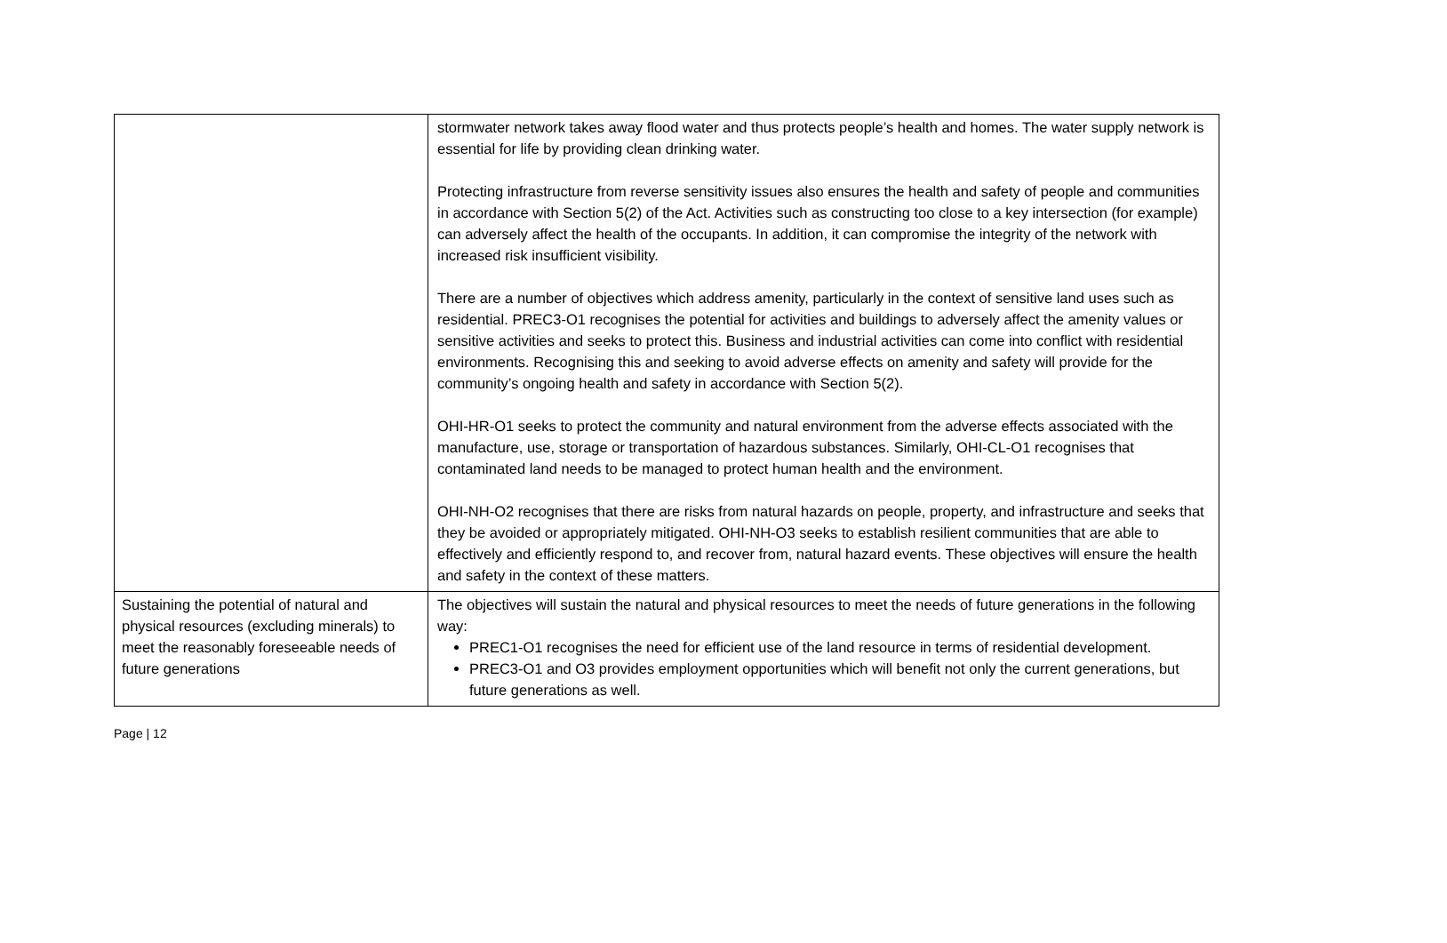| | stormwater network takes away flood water and thus protects people’s health and homes. The water supply network is essential for life by providing clean drinking water. Protecting infrastructure from reverse sensitivity issues also ensures the health and safety of people and communities in accordance with Section 5(2) of the Act. Activities such as constructing too close to a key intersection (for example) can adversely affect the health of the occupants. In addition, it can compromise the integrity of the network with increased risk insufficient visibility. There are a number of objectives which address amenity, particularly in the context of sensitive land uses such as residential. PREC3-O1 recognises the potential for activities and buildings to adversely affect the amenity values or sensitive activities and seeks to protect this. Business and industrial activities can come into conflict with residential environments. Recognising this and seeking to avoid adverse effects on amenity and safety will provide for the community’s ongoing health and safety in accordance with Section 5(2). OHI-HR-O1 seeks to protect the community and natural environment from the adverse effects associated with the manufacture, use, storage or transportation of hazardous substances. Similarly, OHI-CL-O1 recognises that contaminated land needs to be managed to protect human health and the environment. OHI-NH-O2 recognises that there are risks from natural hazards on people, property, and infrastructure and seeks that they be avoided or appropriately mitigated. OHI-NH-O3 seeks to establish resilient communities that are able to effectively and efficiently respond to, and recover from, natural hazard events. These objectives will ensure the health and safety in the context of these matters. |
| Sustaining the potential of natural and physical resources (excluding minerals) to meet the reasonably foreseeable needs of future generations | The objectives will sustain the natural and physical resources to meet the needs of future generations in the following way: PREC1-O1 recognises the need for efficient use of the land resource in terms of residential development. PREC3-O1 and O3 provides employment opportunities which will benefit not only the current generations, but future generations as well. |
Page | 12